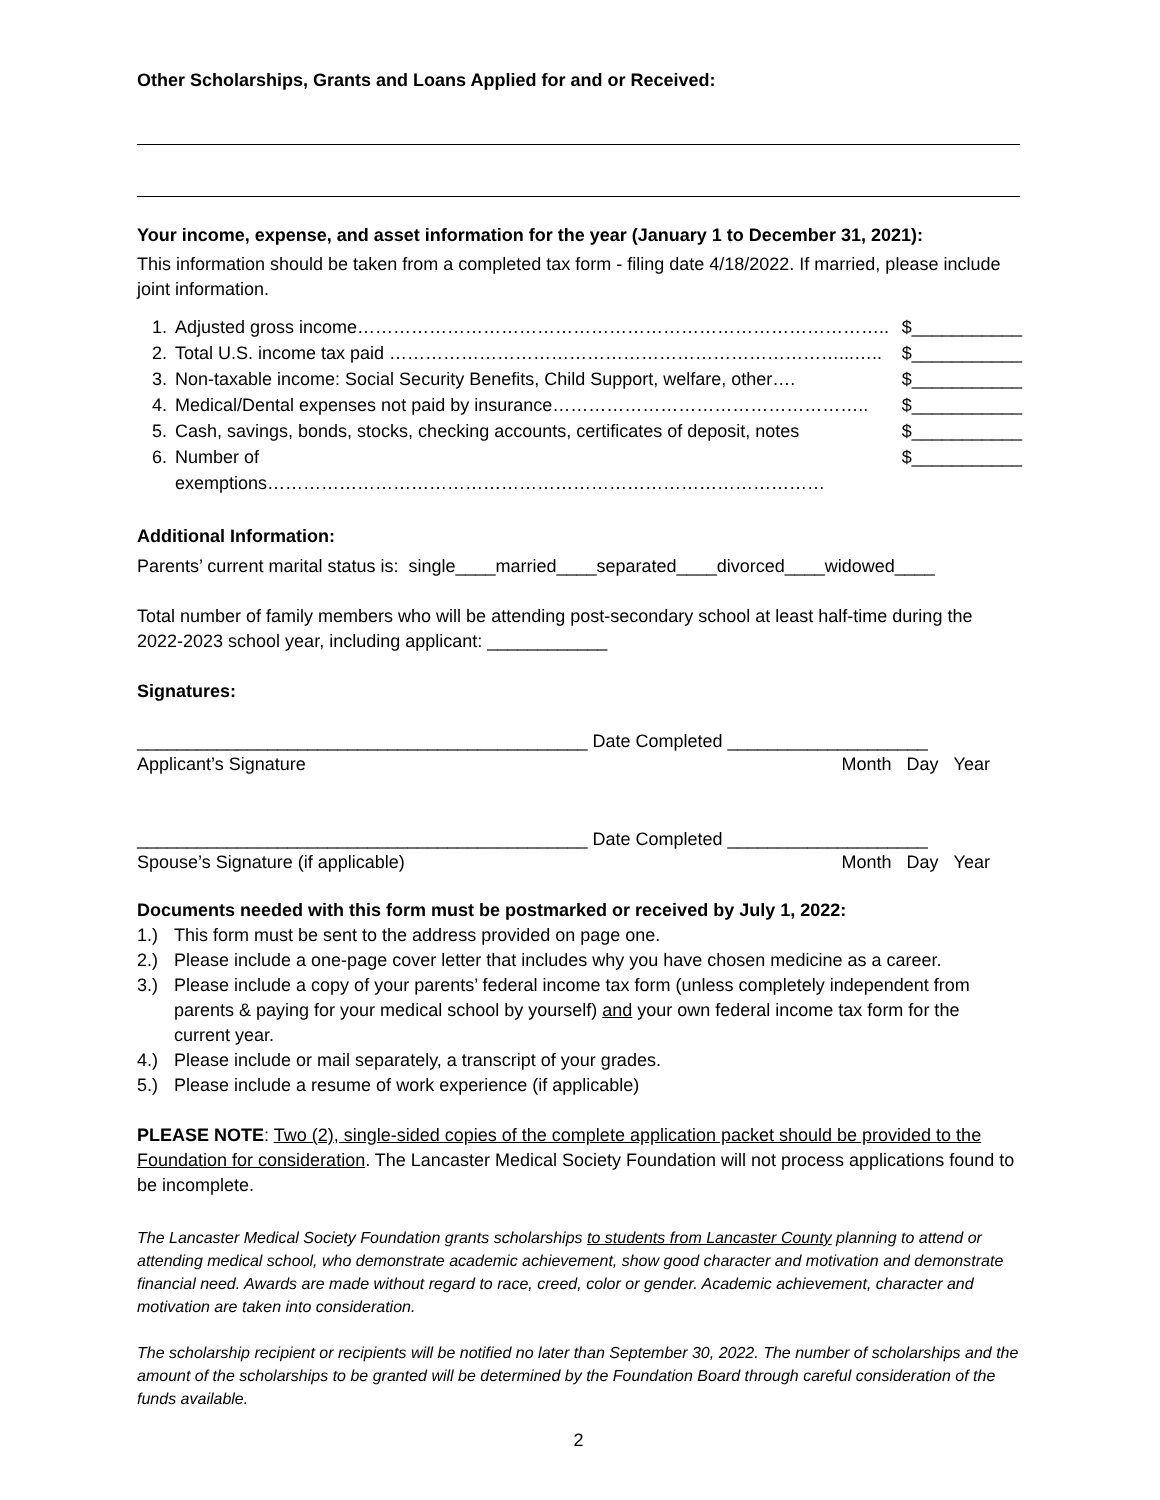Other Scholarships, Grants and Loans Applied for and or Received:
Your income, expense, and asset information for the year (January 1 to December 31, 2021):
This information should be taken from a completed tax form - filing date 4/18/2022. If married, please include joint information.
| 1. | Adjusted gross income…………………………………………………………………………….. | $___________ |
| 2. | Total U.S. income tax paid …………………………………………………………………...….. | $___________ |
| 3. | Non-taxable income: Social Security Benefits, Child Support, welfare, other…. | $___________ |
| 4. | Medical/Dental expenses not paid by insurance…………………………………………….. | $___________ |
| 5. | Cash, savings, bonds, stocks, checking accounts, certificates of deposit, notes | $___________ |
| 6. | Number of exemptions………………………………………………………………………………… | $___________ |
Additional Information:
Parents’ current marital status is: single____married____separated____divorced____widowed____
Total number of family members who will be attending post-secondary school at least half-time during the 2022-2023 school year, including applicant: ____________
Signatures:
_____________________________________________ Date Completed ____________________
Applicant’s Signature Month Day Year
_____________________________________________ Date Completed ____________________
Spouse’s Signature (if applicable) Month Day Year
Documents needed with this form must be postmarked or received by July 1, 2022:
1.) This form must be sent to the address provided on page one.
2.) Please include a one-page cover letter that includes why you have chosen medicine as a career.
3.) Please include a copy of your parents’ federal income tax form (unless completely independent from parents & paying for your medical school by yourself) and your own federal income tax form for the current year.
4.) Please include or mail separately, a transcript of your grades.
5.) Please include a resume of work experience (if applicable)
PLEASE NOTE: Two (2), single-sided copies of the complete application packet should be provided to the Foundation for consideration. The Lancaster Medical Society Foundation will not process applications found to be incomplete.
The Lancaster Medical Society Foundation grants scholarships to students from Lancaster County planning to attend or attending medical school, who demonstrate academic achievement, show good character and motivation and demonstrate financial need. Awards are made without regard to race, creed, color or gender. Academic achievement, character and motivation are taken into consideration.
The scholarship recipient or recipients will be notified no later than September 30, 2022. The number of scholarships and the amount of the scholarships to be granted will be determined by the Foundation Board through careful consideration of the funds available.
2